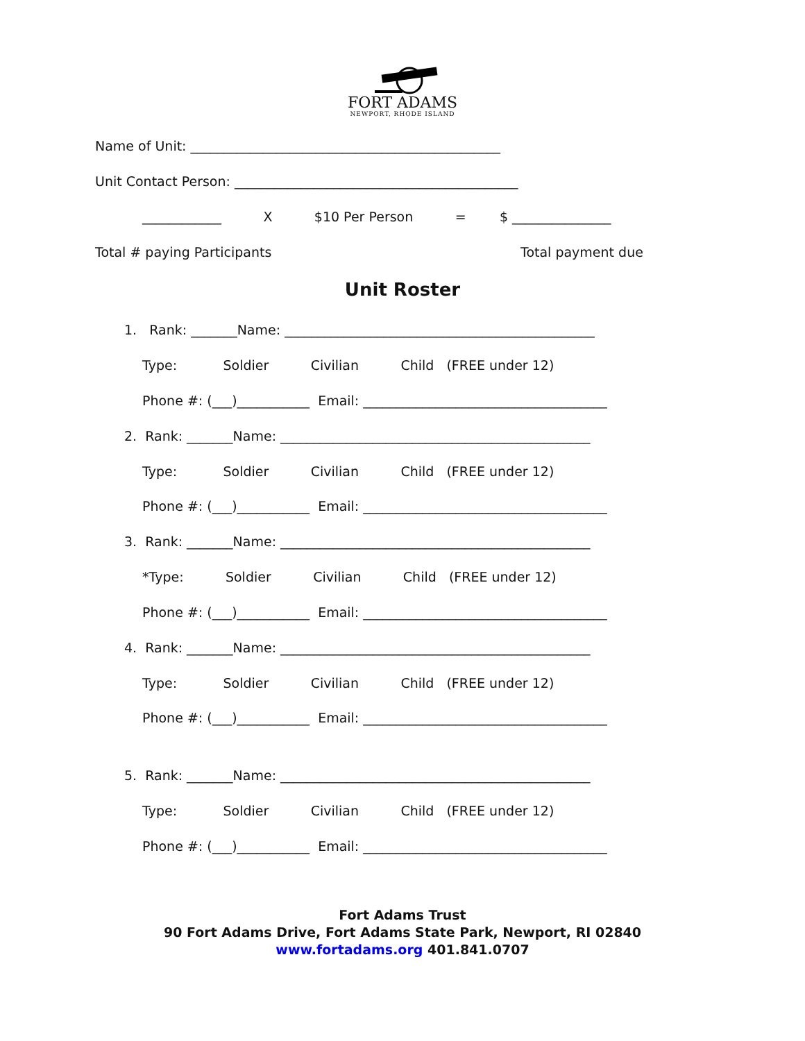FORT ADAMS
NEWPORT, RHODE ISLAND
Name of Unit: _______________________________________________
Unit Contact Person: ___________________________________________
____________ X $10 Per Person = $ _______________
Total # paying Participants
Total payment due
Unit Roster
1. Rank: _______Name: _______________________________________________
Type: Soldier Civilian Child (FREE under 12)
Phone #: (___)___________ Email: _____________________________________
2. Rank: _______Name: _______________________________________________
Type: Soldier Civilian Child (FREE under 12)
Phone #: (___)___________ Email: _____________________________________
3. Rank: _______Name: _______________________________________________
*Type: Soldier Civilian Child (FREE under 12)
Phone #: (___)___________ Email: _____________________________________
4. Rank: _______Name: _______________________________________________
Type: Soldier Civilian Child (FREE under 12)
Phone #: (___)___________ Email: _____________________________________
5. Rank: _______Name: _______________________________________________
Type: Soldier Civilian Child (FREE under 12)
Phone #: (___)___________ Email: _____________________________________
Fort Adams Trust
90 Fort Adams Drive, Fort Adams State Park, Newport, RI 02840
www.fortadams.org 401.841.0707